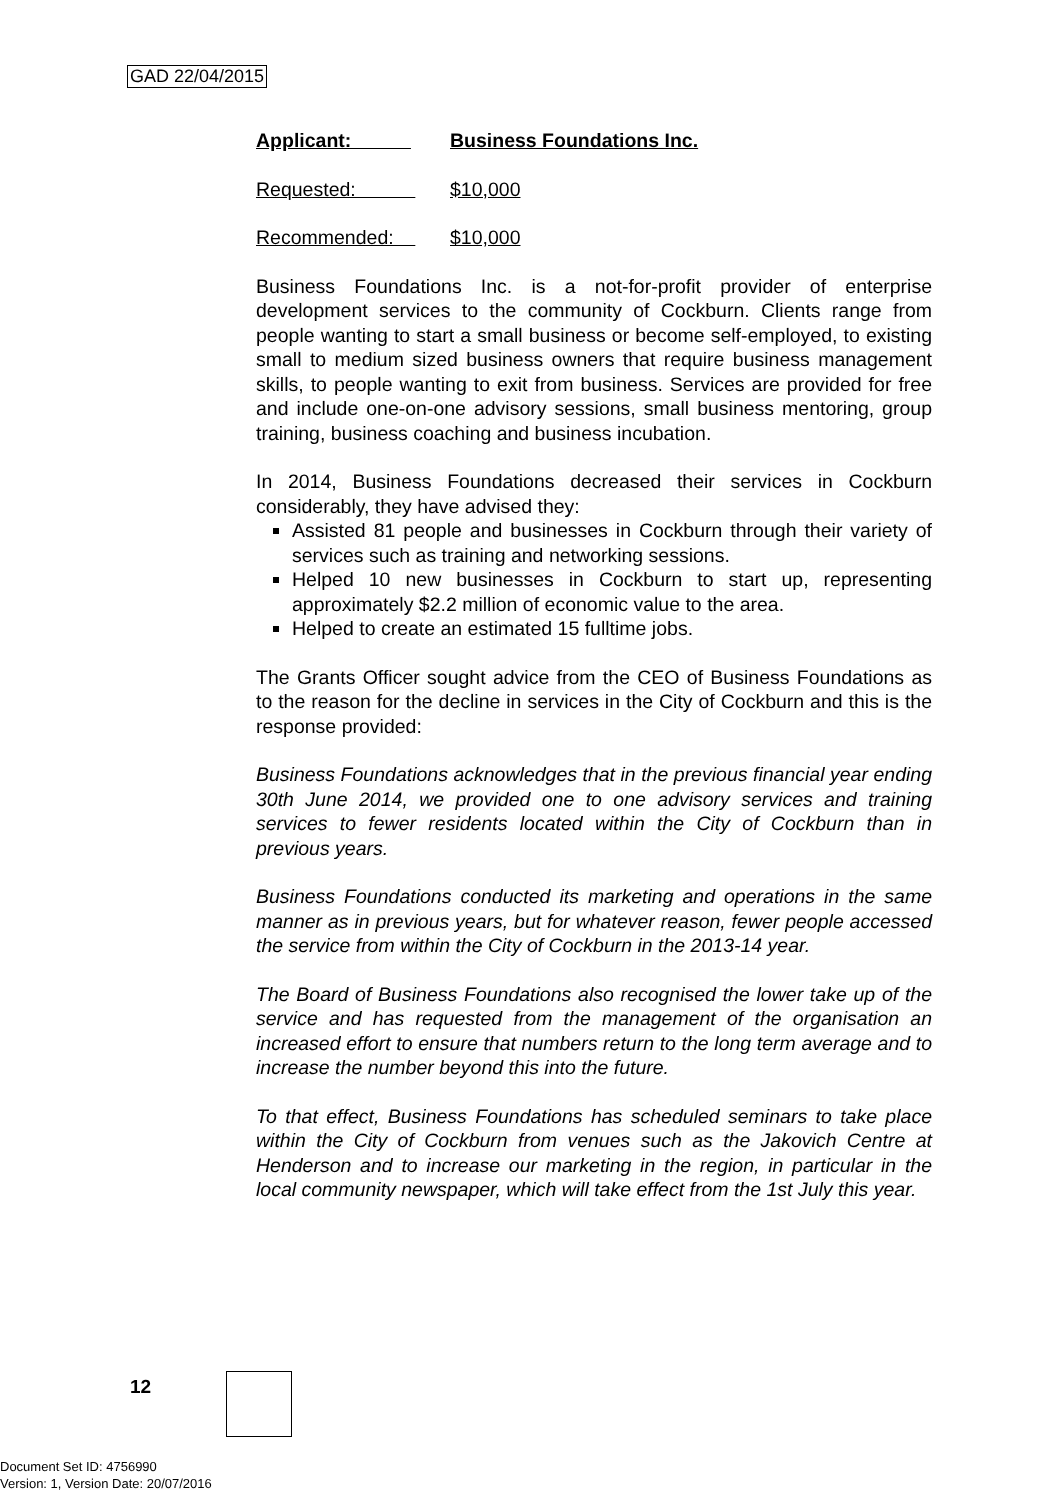GAD 22/04/2015
Applicant: Business Foundations Inc.
Requested: $10,000
Recommended: $10,000
Business Foundations Inc. is a not-for-profit provider of enterprise development services to the community of Cockburn. Clients range from people wanting to start a small business or become self-employed, to existing small to medium sized business owners that require business management skills, to people wanting to exit from business. Services are provided for free and include one-on-one advisory sessions, small business mentoring, group training, business coaching and business incubation.
In 2014, Business Foundations decreased their services in Cockburn considerably, they have advised they:
Assisted 81 people and businesses in Cockburn through their variety of services such as training and networking sessions.
Helped 10 new businesses in Cockburn to start up, representing approximately $2.2 million of economic value to the area.
Helped to create an estimated 15 fulltime jobs.
The Grants Officer sought advice from the CEO of Business Foundations as to the reason for the decline in services in the City of Cockburn and this is the response provided:
Business Foundations acknowledges that in the previous financial year ending 30th June 2014, we provided one to one advisory services and training services to fewer residents located within the City of Cockburn than in previous years.
Business Foundations conducted its marketing and operations in the same manner as in previous years, but for whatever reason, fewer people accessed the service from within the City of Cockburn in the 2013-14 year.
The Board of Business Foundations also recognised the lower take up of the service and has requested from the management of the organisation an increased effort to ensure that numbers return to the long term average and to increase the number beyond this into the future.
To that effect, Business Foundations has scheduled seminars to take place within the City of Cockburn from venues such as the Jakovich Centre at Henderson and to increase our marketing in the region, in particular in the local community newspaper, which will take effect from the 1st July this year.
12
Document Set ID: 4756990
Version: 1, Version Date: 20/07/2016